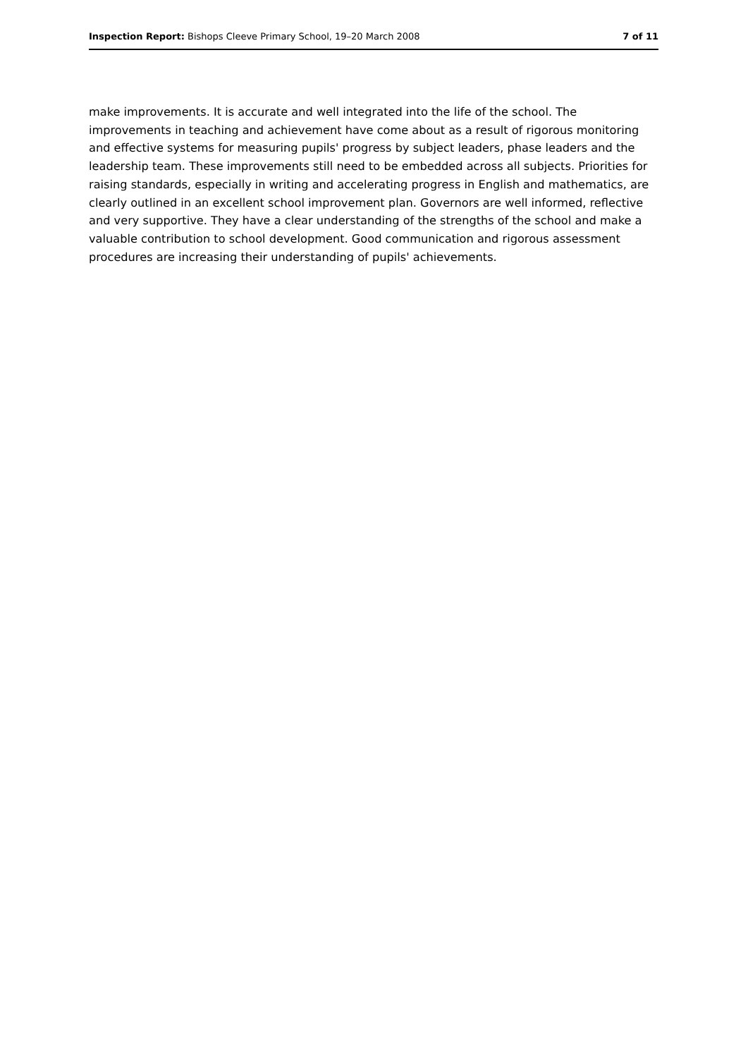Inspection Report: Bishops Cleeve Primary School, 19–20 March 2008 7 of 11
make improvements. It is accurate and well integrated into the life of the school. The improvements in teaching and achievement have come about as a result of rigorous monitoring and effective systems for measuring pupils' progress by subject leaders, phase leaders and the leadership team. These improvements still need to be embedded across all subjects. Priorities for raising standards, especially in writing and accelerating progress in English and mathematics, are clearly outlined in an excellent school improvement plan. Governors are well informed, reflective and very supportive. They have a clear understanding of the strengths of the school and make a valuable contribution to school development. Good communication and rigorous assessment procedures are increasing their understanding of pupils' achievements.